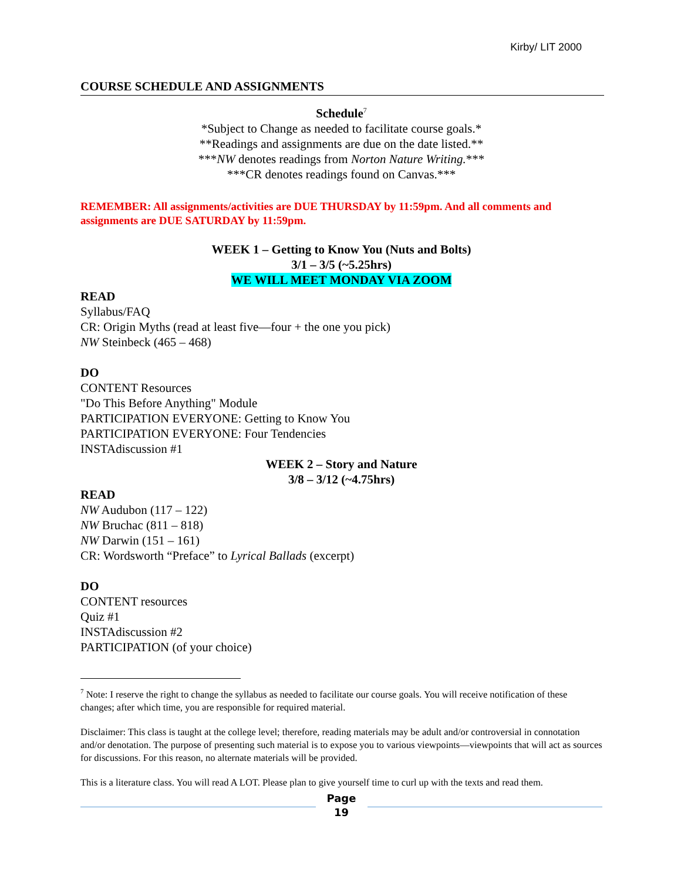Kirby/ LIT 2000
COURSE SCHEDULE AND ASSIGNMENTS
Schedule<sup>7</sup>
*Subject to Change as needed to facilitate course goals.*
**Readings and assignments are due on the date listed.**
***NW denotes readings from Norton Nature Writing.***
***CR denotes readings found on Canvas.***
REMEMBER: All assignments/activities are DUE THURSDAY by 11:59pm. And all comments and assignments are DUE SATURDAY by 11:59pm.
WEEK 1 – Getting to Know You (Nuts and Bolts)
3/1 – 3/5 (~5.25hrs)
WE WILL MEET MONDAY VIA ZOOM
READ
Syllabus/FAQ
CR: Origin Myths (read at least five—four + the one you pick)
NW Steinbeck (465 – 468)
DO
CONTENT Resources
"Do This Before Anything" Module
PARTICIPATION EVERYONE: Getting to Know You
PARTICIPATION EVERYONE: Four Tendencies
INSTAdiscussion #1
WEEK 2 – Story and Nature
3/8 – 3/12 (~4.75hrs)
READ
NW Audubon (117 – 122)
NW Bruchac (811 – 818)
NW Darwin (151 – 161)
CR: Wordsworth “Preface” to Lyrical Ballads (excerpt)
DO
CONTENT resources
Quiz #1
INSTAdiscussion #2
PARTICIPATION (of your choice)
<sup>7</sup> Note: I reserve the right to change the syllabus as needed to facilitate our course goals. You will receive notification of these changes; after which time, you are responsible for required material.
Disclaimer: This class is taught at the college level; therefore, reading materials may be adult and/or controversial in connotation and/or denotation. The purpose of presenting such material is to expose you to various viewpoints—viewpoints that will act as sources for discussions. For this reason, no alternate materials will be provided.
This is a literature class. You will read A LOT. Please plan to give yourself time to curl up with the texts and read them.
Page
19